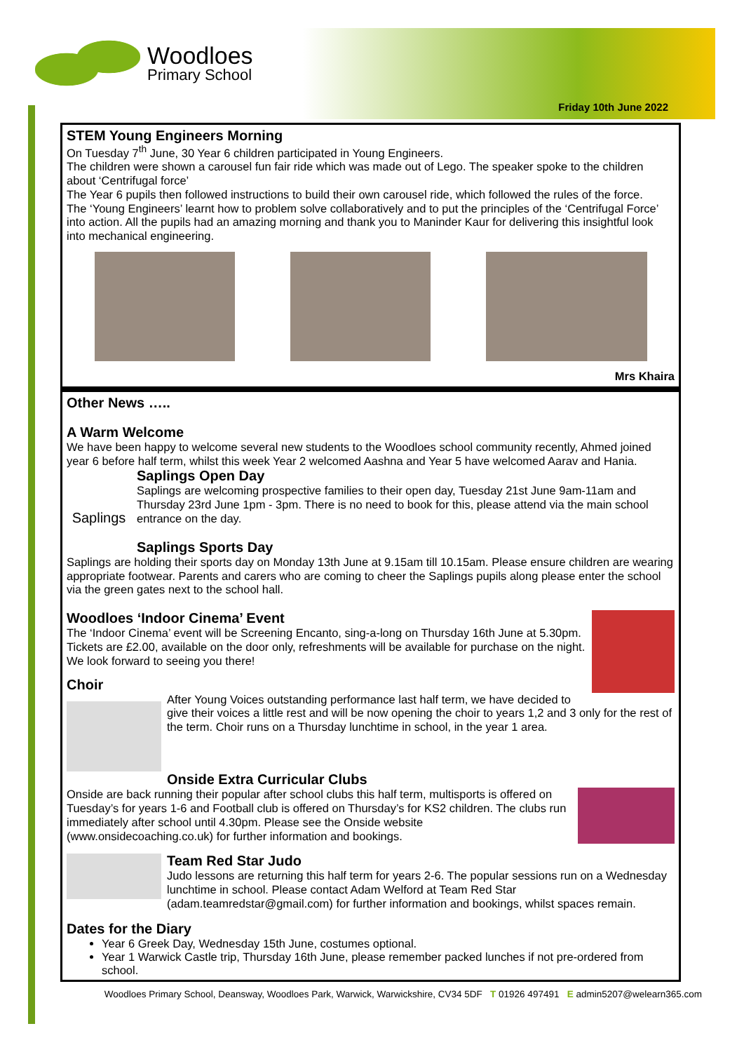Woodloes
Primary School
Friday 10th June 2022
STEM Young Engineers Morning
On Tuesday 7<sup>th</sup> June, 30 Year 6 children participated in Young Engineers.
The children were shown a carousel fun fair ride which was made out of Lego. The speaker spoke to the children about ‘Centrifugal force’
The Year 6 pupils then followed instructions to build their own carousel ride, which followed the rules of the force.
The ‘Young Engineers’ learnt how to problem solve collaboratively and to put the principles of the ‘Centrifugal Force’ into action. All the pupils had an amazing morning and thank you to Maninder Kaur for delivering this insightful look into mechanical engineering.
Mrs Khaira
Other News …..
A Warm Welcome
We have been happy to welcome several new students to the Woodloes school community recently, Ahmed joined year 6 before half term, whilst this week Year 2 welcomed Aashna and Year 5 have welcomed Aarav and Hania.
Saplings
Saplings Open Day
Saplings are welcoming prospective families to their open day, Tuesday 21st June 9am-11am and Thursday 23rd June 1pm - 3pm. There is no need to book for this, please attend via the main school entrance on the day.
Saplings Sports Day
Saplings are holding their sports day on Monday 13th June at 9.15am till 10.15am. Please ensure children are wearing appropriate footwear. Parents and carers who are coming to cheer the Saplings pupils along please enter the school via the green gates next to the school hall.
Woodloes ‘Indoor Cinema’ Event
The ‘Indoor Cinema’ event will be Screening Encanto, sing-a-long on Thursday 16th June at 5.30pm. Tickets are £2.00, available on the door only, refreshments will be available for purchase on the night. We look forward to seeing you there!
Choir
After Young Voices outstanding performance last half term, we have decided to give their voices a little rest and will be now opening the choir to years 1,2 and 3 only for the rest of the term. Choir runs on a Thursday lunchtime in school, in the year 1 area.
Onside Extra Curricular Clubs
Onside are back running their popular after school clubs this half term, multisports is offered on Tuesday’s for years 1-6 and Football club is offered on Thursday’s for KS2 children. The clubs run immediately after school until 4.30pm. Please see the Onside website (www.onsidecoaching.co.uk) for further information and bookings.
Team Red Star Judo
Judo lessons are returning this half term for years 2-6. The popular sessions run on a Wednesday lunchtime in school. Please contact Adam Welford at Team Red Star (adam.teamredstar@gmail.com) for further information and bookings, whilst spaces remain.
Dates for the Diary
Year 6 Greek Day, Wednesday 15th June, costumes optional.
Year 1 Warwick Castle trip, Thursday 16th June, please remember packed lunches if not pre-ordered from school.
Woodloes Primary School, Deansway, Woodloes Park, Warwick, Warwickshire, CV34 5DF T 01926 497491 E admin5207@welearn365.com